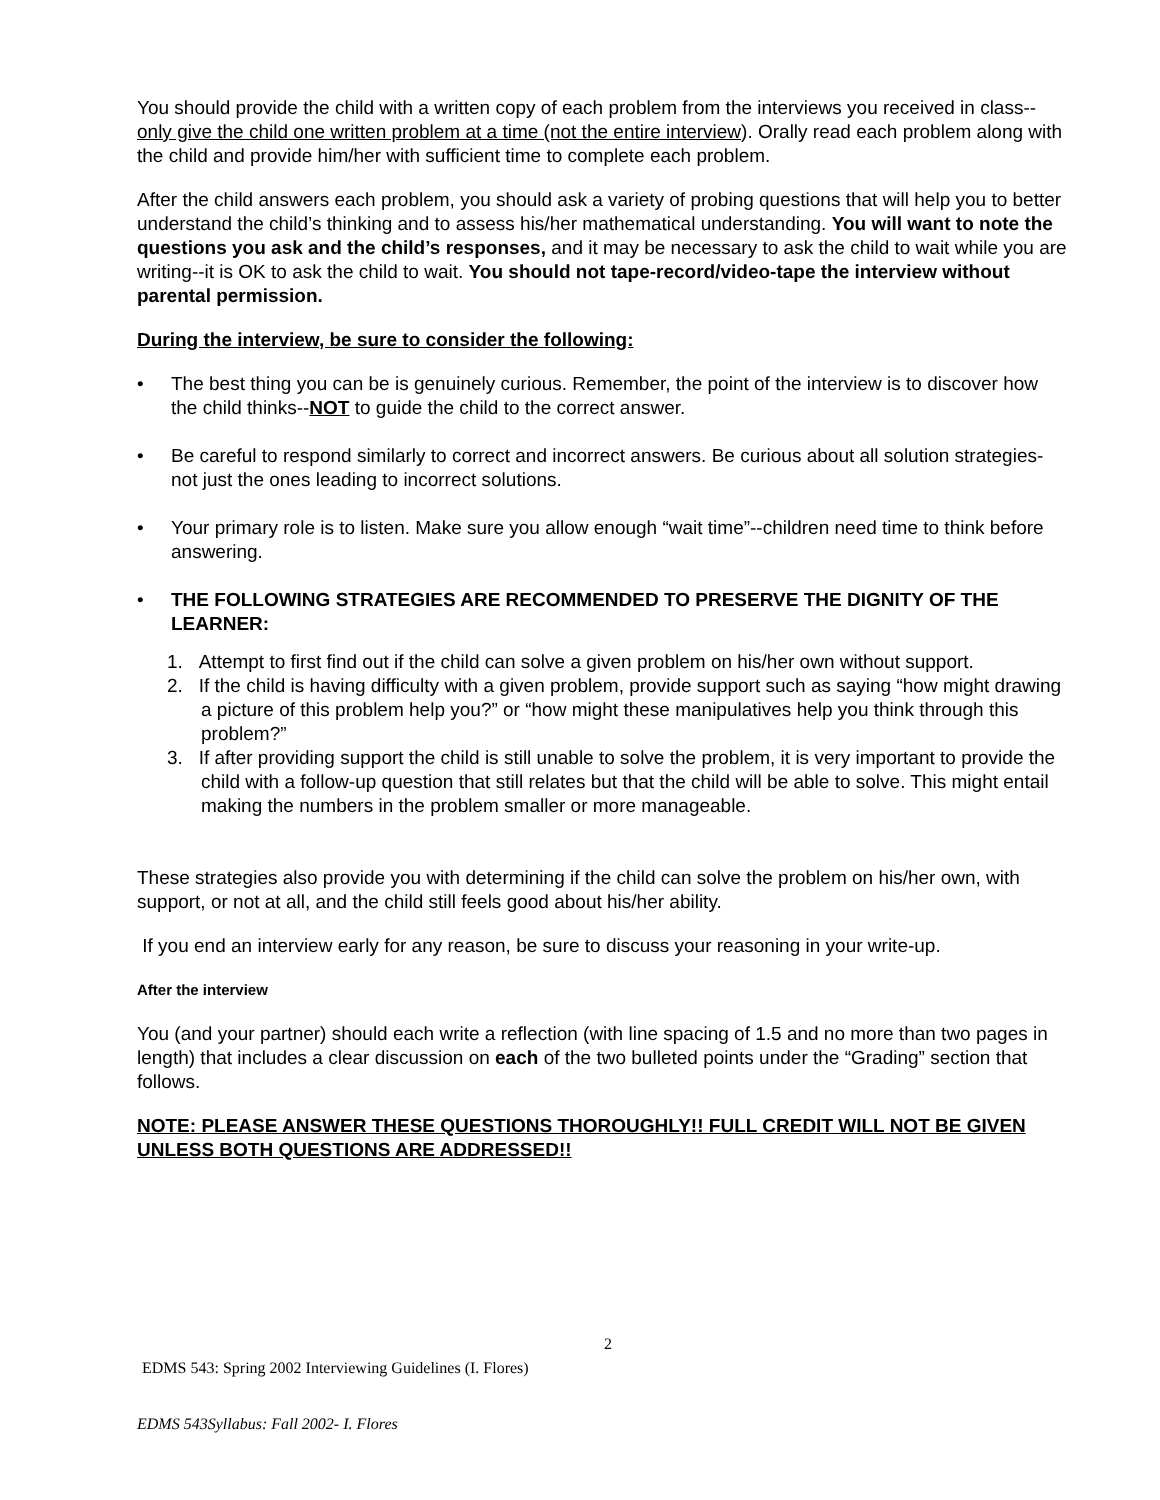You should provide the child with a written copy of each problem from the interviews you received in class--only give the child one written problem at a time (not the entire interview). Orally read each problem along with the child and provide him/her with sufficient time to complete each problem.
After the child answers each problem, you should ask a variety of probing questions that will help you to better understand the child’s thinking and to assess his/her mathematical understanding. You will want to note the questions you ask and the child’s responses, and it may be necessary to ask the child to wait while you are writing--it is OK to ask the child to wait. You should not tape-record/video-tape the interview without parental permission.
During the interview, be sure to consider the following:
• The best thing you can be is genuinely curious. Remember, the point of the interview is to discover how the child thinks--NOT to guide the child to the correct answer.
• Be careful to respond similarly to correct and incorrect answers. Be curious about all solution strategies-not just the ones leading to incorrect solutions.
• Your primary role is to listen. Make sure you allow enough “wait time”--children need time to think before answering.
• THE FOLLOWING STRATEGIES ARE RECOMMENDED TO PRESERVE THE DIGNITY OF THE LEARNER:
1. Attempt to first find out if the child can solve a given problem on his/her own without support.
2. If the child is having difficulty with a given problem, provide support such as saying “how might drawing a picture of this problem help you?” or “how might these manipulatives help you think through this problem?”
3. If after providing support the child is still unable to solve the problem, it is very important to provide the child with a follow-up question that still relates but that the child will be able to solve. This might entail making the numbers in the problem smaller or more manageable.
These strategies also provide you with determining if the child can solve the problem on his/her own, with support, or not at all, and the child still feels good about his/her ability.
If you end an interview early for any reason, be sure to discuss your reasoning in your write-up.
After the interview
You (and your partner) should each write a reflection (with line spacing of 1.5 and no more than two pages in length) that includes a clear discussion on each of the two bulleted points under the “Grading” section that follows.
NOTE: PLEASE ANSWER THESE QUESTIONS THOROUGHLY!! FULL CREDIT WILL NOT BE GIVEN UNLESS BOTH QUESTIONS ARE ADDRESSED!!
2
EDMS 543: Spring 2002 Interviewing Guidelines (I. Flores)
EDMS 543Syllabus: Fall 2002- I. Flores